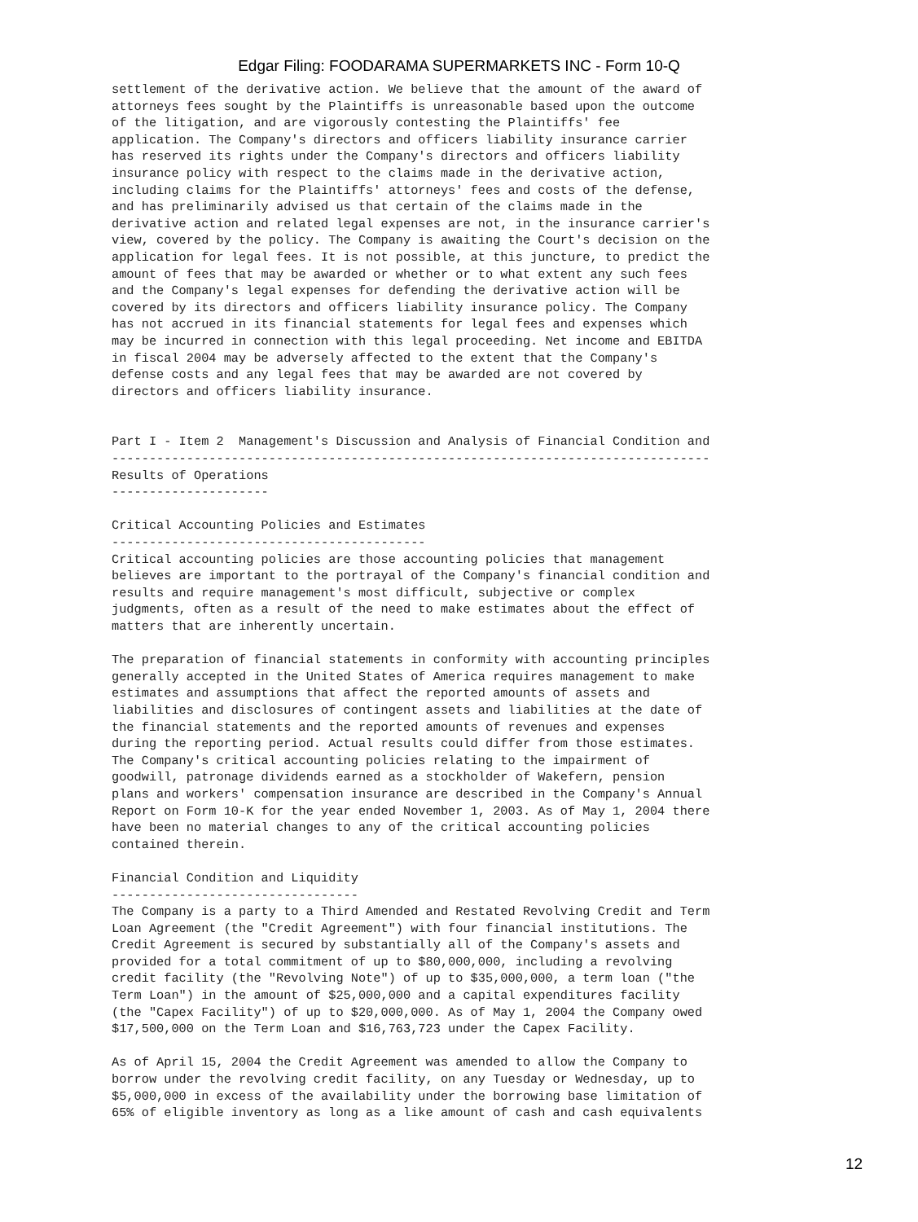Edgar Filing: FOODARAMA SUPERMARKETS INC - Form 10-Q
settlement of the derivative action. We believe that the amount of the award of
attorneys fees sought by the Plaintiffs is unreasonable based upon the outcome
of the litigation, and are vigorously contesting the Plaintiffs' fee
application. The Company's directors and officers liability insurance carrier
has reserved its rights under the Company's directors and officers liability
insurance policy with respect to the claims made in the derivative action,
including claims for the Plaintiffs' attorneys' fees and costs of the defense,
and has preliminarily advised us that certain of the claims made in the
derivative action and related legal expenses are not, in the insurance carrier's
view, covered by the policy. The Company is awaiting the Court's decision on the
application for legal fees. It is not possible, at this juncture, to predict the
amount of fees that may be awarded or whether or to what extent any such fees
and the Company's legal expenses for defending the derivative action will be
covered by its directors and officers liability insurance policy. The Company
has not accrued in its financial statements for legal fees and expenses which
may be incurred in connection with this legal proceeding. Net income and EBITDA
in fiscal 2004 may be adversely affected to the extent that the Company's
defense costs and any legal fees that may be awarded are not covered by
directors and officers liability insurance.


Part I - Item 2  Management's Discussion and Analysis of Financial Condition and
--------------------------------------------------------------------------------
Results of Operations
---------------------

Critical Accounting Policies and Estimates
------------------------------------------
Critical accounting policies are those accounting policies that management
believes are important to the portrayal of the Company's financial condition and
results and require management's most difficult, subjective or complex
judgments, often as a result of the need to make estimates about the effect of
matters that are inherently uncertain.

The preparation of financial statements in conformity with accounting principles
generally accepted in the United States of America requires management to make
estimates and assumptions that affect the reported amounts of assets and
liabilities and disclosures of contingent assets and liabilities at the date of
the financial statements and the reported amounts of revenues and expenses
during the reporting period. Actual results could differ from those estimates.
The Company's critical accounting policies relating to the impairment of
goodwill, patronage dividends earned as a stockholder of Wakefern, pension
plans and workers' compensation insurance are described in the Company's Annual
Report on Form 10-K for the year ended November 1, 2003. As of May 1, 2004 there
have been no material changes to any of the critical accounting policies
contained therein.

Financial Condition and Liquidity
---------------------------------
The Company is a party to a Third Amended and Restated Revolving Credit and Term
Loan Agreement (the "Credit Agreement") with four financial institutions. The
Credit Agreement is secured by substantially all of the Company's assets and
provided for a total commitment of up to $80,000,000, including a revolving
credit facility (the "Revolving Note") of up to $35,000,000, a term loan ("the
Term Loan") in the amount of $25,000,000 and a capital expenditures facility
(the "Capex Facility") of up to $20,000,000. As of May 1, 2004 the Company owed
$17,500,000 on the Term Loan and $16,763,723 under the Capex Facility.

As of April 15, 2004 the Credit Agreement was amended to allow the Company to
borrow under the revolving credit facility, on any Tuesday or Wednesday, up to
$5,000,000 in excess of the availability under the borrowing base limitation of
65% of eligible inventory as long as a like amount of cash and cash equivalents
12